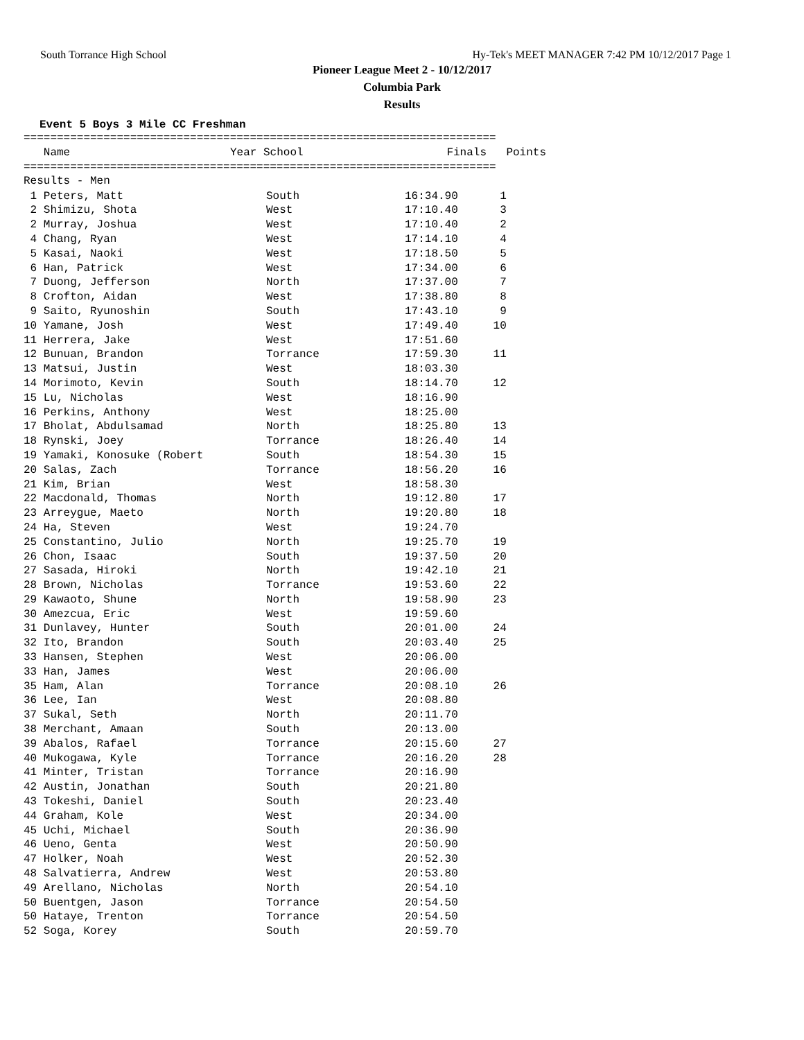South Torrance High School Hy-Tek's MEET MANAGER 7:42 PM 10/12/2017 Page 1
Pioneer League Meet 2 - 10/12/2017
Columbia Park
Results
Event 5 Boys 3 Mile CC Freshman
=======================================================================
| Name | Year School | Finals | Points |
| --- | --- | --- | --- |
=======================================================================
Results - Men
| 1 Peters, Matt | South | 16:34.90 | 1 |
| 2 Shimizu, Shota | West | 17:10.40 | 3 |
| 2 Murray, Joshua | West | 17:10.40 | 2 |
| 4 Chang, Ryan | West | 17:14.10 | 4 |
| 5 Kasai, Naoki | West | 17:18.50 | 5 |
| 6 Han, Patrick | West | 17:34.00 | 6 |
| 7 Duong, Jefferson | North | 17:37.00 | 7 |
| 8 Crofton, Aidan | West | 17:38.80 | 8 |
| 9 Saito, Ryunoshin | South | 17:43.10 | 9 |
| 10 Yamane, Josh | West | 17:49.40 | 10 |
| 11 Herrera, Jake | West | 17:51.60 | |
| 12 Bunuan, Brandon | Torrance | 17:59.30 | 11 |
| 13 Matsui, Justin | West | 18:03.30 | |
| 14 Morimoto, Kevin | South | 18:14.70 | 12 |
| 15 Lu, Nicholas | West | 18:16.90 | |
| 16 Perkins, Anthony | West | 18:25.00 | |
| 17 Bholat, Abdulsamad | North | 18:25.80 | 13 |
| 18 Rynski, Joey | Torrance | 18:26.40 | 14 |
| 19 Yamaki, Konosuke (Robert | South | 18:54.30 | 15 |
| 20 Salas, Zach | Torrance | 18:56.20 | 16 |
| 21 Kim, Brian | West | 18:58.30 | |
| 22 Macdonald, Thomas | North | 19:12.80 | 17 |
| 23 Arreygue, Maeto | North | 19:20.80 | 18 |
| 24 Ha, Steven | West | 19:24.70 | |
| 25 Constantino, Julio | North | 19:25.70 | 19 |
| 26 Chon, Isaac | South | 19:37.50 | 20 |
| 27 Sasada, Hiroki | North | 19:42.10 | 21 |
| 28 Brown, Nicholas | Torrance | 19:53.60 | 22 |
| 29 Kawaoto, Shune | North | 19:58.90 | 23 |
| 30 Amezcua, Eric | West | 19:59.60 | |
| 31 Dunlavey, Hunter | South | 20:01.00 | 24 |
| 32 Ito, Brandon | South | 20:03.40 | 25 |
| 33 Hansen, Stephen | West | 20:06.00 | |
| 33 Han, James | West | 20:06.00 | |
| 35 Ham, Alan | Torrance | 20:08.10 | 26 |
| 36 Lee, Ian | West | 20:08.80 | |
| 37 Sukal, Seth | North | 20:11.70 | |
| 38 Merchant, Amaan | South | 20:13.00 | |
| 39 Abalos, Rafael | Torrance | 20:15.60 | 27 |
| 40 Mukogawa, Kyle | Torrance | 20:16.20 | 28 |
| 41 Minter, Tristan | Torrance | 20:16.90 | |
| 42 Austin, Jonathan | South | 20:21.80 | |
| 43 Tokeshi, Daniel | South | 20:23.40 | |
| 44 Graham, Kole | West | 20:34.00 | |
| 45 Uchi, Michael | South | 20:36.90 | |
| 46 Ueno, Genta | West | 20:50.90 | |
| 47 Holker, Noah | West | 20:52.30 | |
| 48 Salvatierra, Andrew | West | 20:53.80 | |
| 49 Arellano, Nicholas | North | 20:54.10 | |
| 50 Buentgen, Jason | Torrance | 20:54.50 | |
| 50 Hataye, Trenton | Torrance | 20:54.50 | |
| 52 Soga, Korey | South | 20:59.70 | |